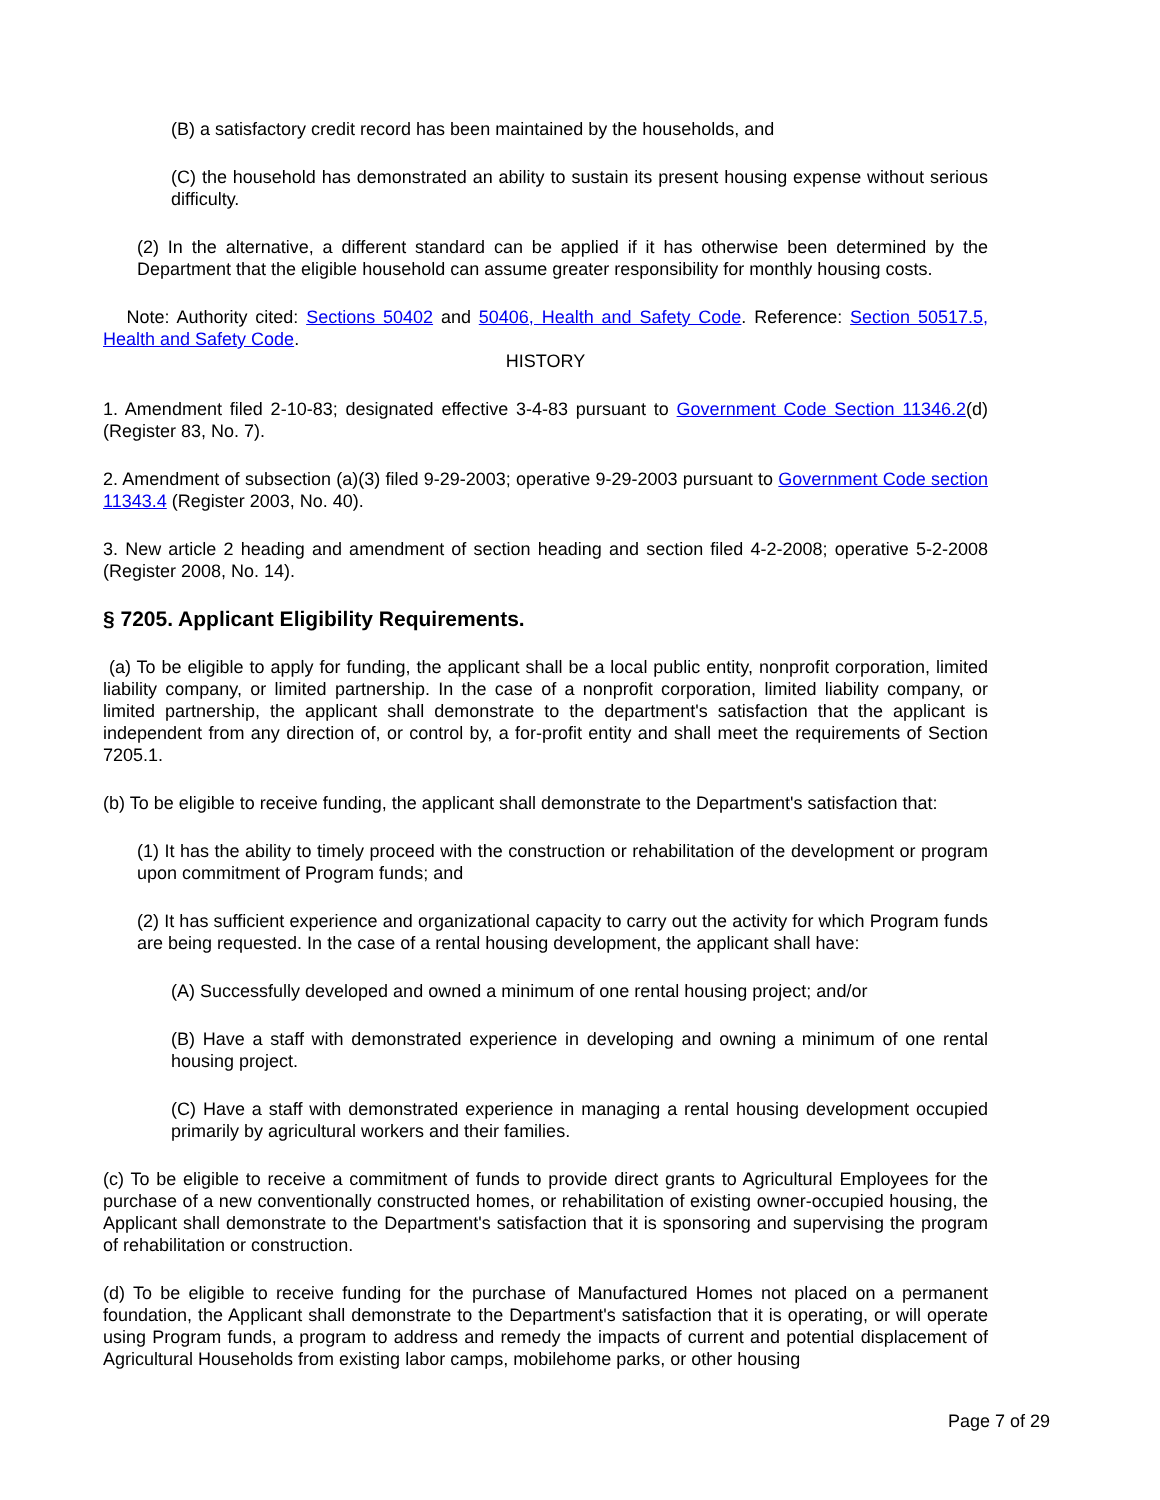(B) a satisfactory credit record has been maintained by the households, and
(C) the household has demonstrated an ability to sustain its present housing expense without serious difficulty.
(2) In the alternative, a different standard can be applied if it has otherwise been determined by the Department that the eligible household can assume greater responsibility for monthly housing costs.
Note: Authority cited: Sections 50402 and 50406, Health and Safety Code. Reference: Section 50517.5, Health and Safety Code.
HISTORY
1. Amendment filed 2-10-83; designated effective 3-4-83 pursuant to Government Code Section 11346.2(d) (Register 83, No. 7).
2. Amendment of subsection (a)(3) filed 9-29-2003; operative 9-29-2003 pursuant to Government Code section 11343.4 (Register 2003, No. 40).
3. New article 2 heading and amendment of section heading and section filed 4-2-2008; operative 5-2-2008 (Register 2008, No. 14).
§ 7205. Applicant Eligibility Requirements.
(a) To be eligible to apply for funding, the applicant shall be a local public entity, nonprofit corporation, limited liability company, or limited partnership. In the case of a nonprofit corporation, limited liability company, or limited partnership, the applicant shall demonstrate to the department's satisfaction that the applicant is independent from any direction of, or control by, a for-profit entity and shall meet the requirements of Section 7205.1.
(b) To be eligible to receive funding, the applicant shall demonstrate to the Department's satisfaction that:
(1) It has the ability to timely proceed with the construction or rehabilitation of the development or program upon commitment of Program funds; and
(2) It has sufficient experience and organizational capacity to carry out the activity for which Program funds are being requested. In the case of a rental housing development, the applicant shall have:
(A) Successfully developed and owned a minimum of one rental housing project; and/or
(B) Have a staff with demonstrated experience in developing and owning a minimum of one rental housing project.
(C) Have a staff with demonstrated experience in managing a rental housing development occupied primarily by agricultural workers and their families.
(c) To be eligible to receive a commitment of funds to provide direct grants to Agricultural Employees for the purchase of a new conventionally constructed homes, or rehabilitation of existing owner-occupied housing, the Applicant shall demonstrate to the Department's satisfaction that it is sponsoring and supervising the program of rehabilitation or construction.
(d) To be eligible to receive funding for the purchase of Manufactured Homes not placed on a permanent foundation, the Applicant shall demonstrate to the Department's satisfaction that it is operating, or will operate using Program funds, a program to address and remedy the impacts of current and potential displacement of Agricultural Households from existing labor camps, mobilehome parks, or other housing
Page 7 of 29